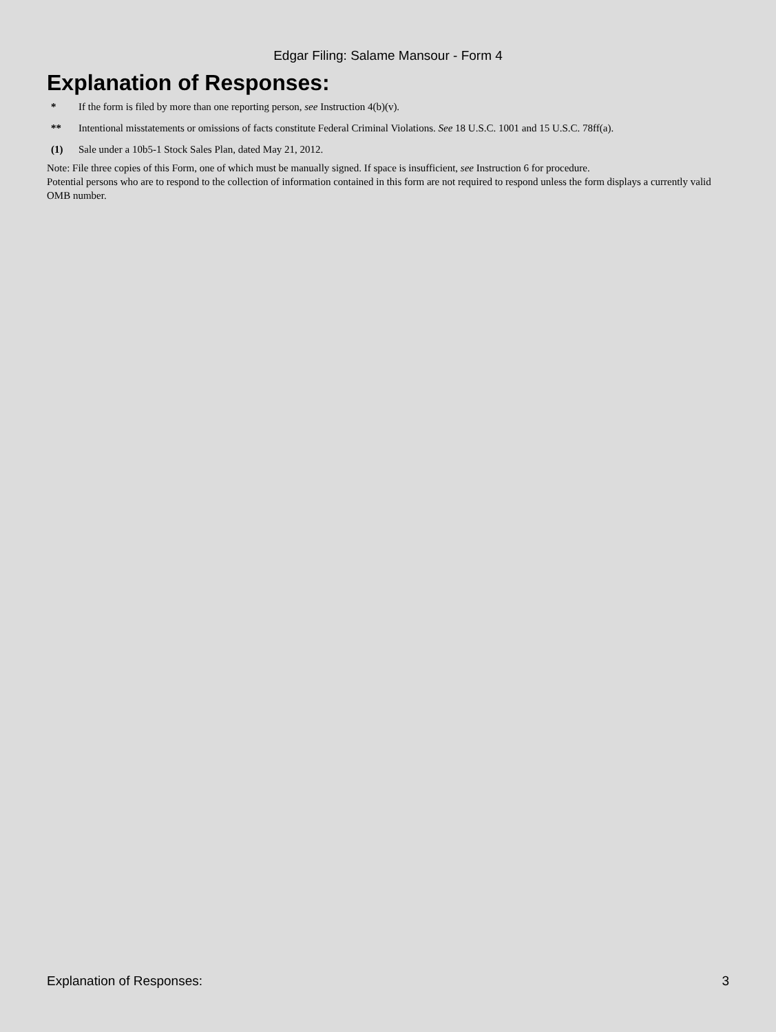Edgar Filing: Salame Mansour - Form 4
Explanation of Responses:
* If the form is filed by more than one reporting person, see Instruction 4(b)(v).
** Intentional misstatements or omissions of facts constitute Federal Criminal Violations. See 18 U.S.C. 1001 and 15 U.S.C. 78ff(a).
(1) Sale under a 10b5-1 Stock Sales Plan, dated May 21, 2012.
Note: File three copies of this Form, one of which must be manually signed. If space is insufficient, see Instruction 6 for procedure.
Potential persons who are to respond to the collection of information contained in this form are not required to respond unless the form displays a currently valid OMB number.
Explanation of Responses: 3